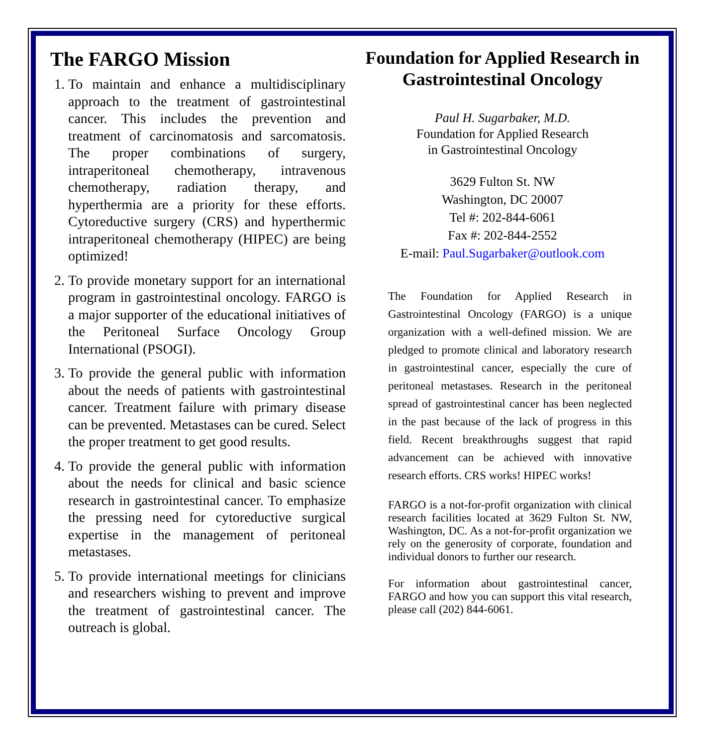The FARGO Mission
1. To maintain and enhance a multidisciplinary approach to the treatment of gastrointestinal cancer. This includes the prevention and treatment of carcinomatosis and sarcomatosis. The proper combinations of surgery, intraperitoneal chemotherapy, intravenous chemotherapy, radiation therapy, and hyperthermia are a priority for these efforts. Cytoreductive surgery (CRS) and hyperthermic intraperitoneal chemotherapy (HIPEC) are being optimized!
2. To provide monetary support for an international program in gastrointestinal oncology. FARGO is a major supporter of the educational initiatives of the Peritoneal Surface Oncology Group International (PSOGI).
3. To provide the general public with information about the needs of patients with gastrointestinal cancer. Treatment failure with primary disease can be prevented. Metastases can be cured. Select the proper treatment to get good results.
4. To provide the general public with information about the needs for clinical and basic science research in gastrointestinal cancer. To emphasize the pressing need for cytoreductive surgical expertise in the management of peritoneal metastases.
5. To provide international meetings for clinicians and researchers wishing to prevent and improve the treatment of gastrointestinal cancer. The outreach is global.
Foundation for Applied Research in Gastrointestinal Oncology
Paul H. Sugarbaker, M.D.
Foundation for Applied Research
in Gastrointestinal Oncology
3629 Fulton St. NW
Washington, DC 20007
Tel #: 202-844-6061
Fax #: 202-844-2552
E-mail: Paul.Sugarbaker@outlook.com
The Foundation for Applied Research in Gastrointestinal Oncology (FARGO) is a unique organization with a well-defined mission. We are pledged to promote clinical and laboratory research in gastrointestinal cancer, especially the cure of peritoneal metastases. Research in the peritoneal spread of gastrointestinal cancer has been neglected in the past because of the lack of progress in this field. Recent breakthroughs suggest that rapid advancement can be achieved with innovative research efforts. CRS works! HIPEC works!
FARGO is a not-for-profit organization with clinical research facilities located at 3629 Fulton St. NW, Washington, DC. As a not-for-profit organization we rely on the generosity of corporate, foundation and individual donors to further our research.
For information about gastrointestinal cancer, FARGO and how you can support this vital research, please call (202) 844-6061.